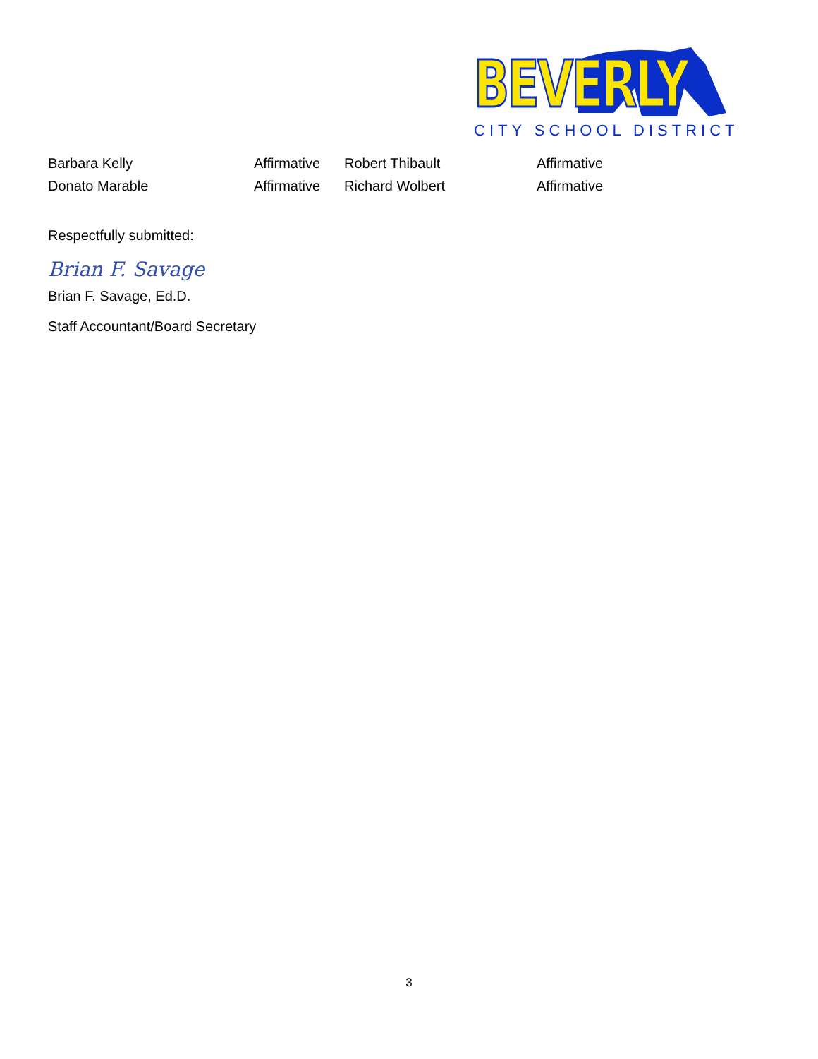BEVERLY
CITY SCHOOL DISTRICT
| Barbara Kelly | Affirmative | Robert Thibault | Affirmative |
| Donato Marable | Affirmative | Richard Wolbert | Affirmative |
Respectfully submitted:
Brian F. Savage
Brian F. Savage, Ed.D.
Staff Accountant/Board Secretary
3